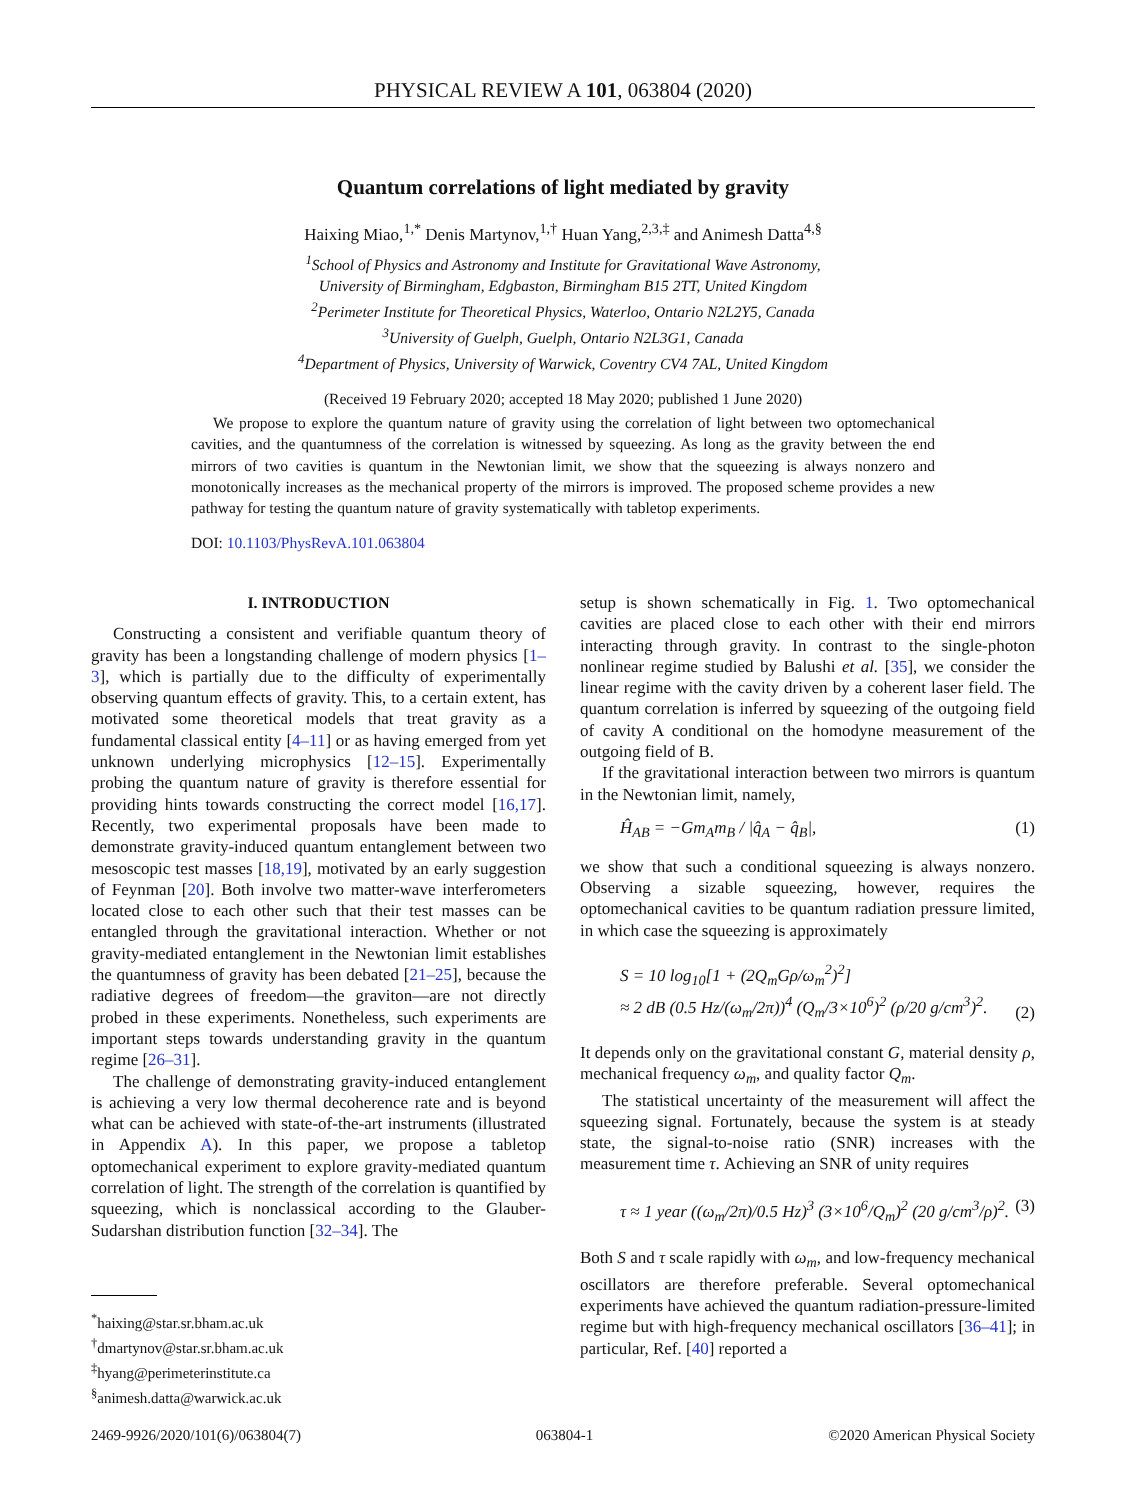PHYSICAL REVIEW A 101, 063804 (2020)
Quantum correlations of light mediated by gravity
Haixing Miao,<sup>1,*</sup> Denis Martynov,<sup>1,†</sup> Huan Yang,<sup>2,3,‡</sup> and Animesh Datta<sup>4,§</sup>
<sup>1</sup> School of Physics and Astronomy and Institute for Gravitational Wave Astronomy,
University of Birmingham, Edgbaston, Birmingham B15 2TT, United Kingdom
<sup>2</sup> Perimeter Institute for Theoretical Physics, Waterloo, Ontario N2L2Y5, Canada
<sup>3</sup> University of Guelph, Guelph, Ontario N2L3G1, Canada
<sup>4</sup> Department of Physics, University of Warwick, Coventry CV4 7AL, United Kingdom
(Received 19 February 2020; accepted 18 May 2020; published 1 June 2020)
We propose to explore the quantum nature of gravity using the correlation of light between two optomechanical cavities, and the quantumness of the correlation is witnessed by squeezing. As long as the gravity between the end mirrors of two cavities is quantum in the Newtonian limit, we show that the squeezing is always nonzero and monotonically increases as the mechanical property of the mirrors is improved. The proposed scheme provides a new pathway for testing the quantum nature of gravity systematically with tabletop experiments.
DOI: 10.1103/PhysRevA.101.063804
I. INTRODUCTION
Constructing a consistent and verifiable quantum theory of gravity has been a longstanding challenge of modern physics [1–3], which is partially due to the difficulty of experimentally observing quantum effects of gravity. This, to a certain extent, has motivated some theoretical models that treat gravity as a fundamental classical entity [4–11] or as having emerged from yet unknown underlying microphysics [12–15]. Experimentally probing the quantum nature of gravity is therefore essential for providing hints towards constructing the correct model [16,17]. Recently, two experimental proposals have been made to demonstrate gravity-induced quantum entanglement between two mesoscopic test masses [18,19], motivated by an early suggestion of Feynman [20]. Both involve two matter-wave interferometers located close to each other such that their test masses can be entangled through the gravitational interaction. Whether or not gravity-mediated entanglement in the Newtonian limit establishes the quantumness of gravity has been debated [21–25], because the radiative degrees of freedom—the graviton—are not directly probed in these experiments. Nonetheless, such experiments are important steps towards understanding gravity in the quantum regime [26–31].
The challenge of demonstrating gravity-induced entanglement is achieving a very low thermal decoherence rate and is beyond what can be achieved with state-of-the-art instruments (illustrated in Appendix A). In this paper, we propose a tabletop optomechanical experiment to explore gravity-mediated quantum correlation of light. The strength of the correlation is quantified by squeezing, which is nonclassical according to the Glauber-Sudarshan distribution function [32–34]. The
setup is shown schematically in Fig. 1. Two optomechanical cavities are placed close to each other with their end mirrors interacting through gravity. In contrast to the single-photon nonlinear regime studied by Balushi et al. [35], we consider the linear regime with the cavity driven by a coherent laser field. The quantum correlation is inferred by squeezing of the outgoing field of cavity A conditional on the homodyne measurement of the outgoing field of B.
If the gravitational interaction between two mirrors is quantum in the Newtonian limit, namely,
Ĥ<sub>AB</sub> = −Gm<sub>A</sub>m<sub>B</sub> / |q̂<sub>A</sub> − q̂<sub>B</sub>|, (1)
we show that such a conditional squeezing is always nonzero. Observing a sizable squeezing, however, requires the optomechanical cavities to be quantum radiation pressure limited, in which case the squeezing is approximately
S = 10 log<sub>10</sub>[1 + (2Q<sub>m</sub>Gρ/ω<sub>m</sub><sup>2</sup>)<sup>2</sup>]
≈ 2 dB (0.5 Hz/(ω<sub>m</sub>/2π))<sup>4</sup> (Q<sub>m</sub>/3×10<sup>6</sup>)<sup>2</sup> (ρ/20 g/cm<sup>3</sup>)<sup>2</sup>. (2)
It depends only on the gravitational constant G, material density ρ, mechanical frequency ω<sub>m</sub>, and quality factor Q<sub>m</sub>.
The statistical uncertainty of the measurement will affect the squeezing signal. Fortunately, because the system is at steady state, the signal-to-noise ratio (SNR) increases with the measurement time τ. Achieving an SNR of unity requires
τ ≈ 1 year ((ω<sub>m</sub>/2π)/0.5 Hz)<sup>3</sup> (3×10<sup>6</sup>/Q<sub>m</sub>)<sup>2</sup> (20 g/cm<sup>3</sup>/ρ)<sup>2</sup>. (3)
Both S and τ scale rapidly with ω<sub>m</sub>, and low-frequency mechanical oscillators are therefore preferable. Several optomechanical experiments have achieved the quantum radiation-pressure-limited regime but with high-frequency mechanical oscillators [36–41]; in particular, Ref. [40] reported a
<sup>*</sup> haixing@star.sr.bham.ac.uk
<sup>†</sup> dmartynov@star.sr.bham.ac.uk
<sup>‡</sup> hyang@perimeterinstitute.ca
<sup>§</sup> animesh.datta@warwick.ac.uk
2469-9926/2020/101(6)/063804(7) 063804-1 ©2020 American Physical Society